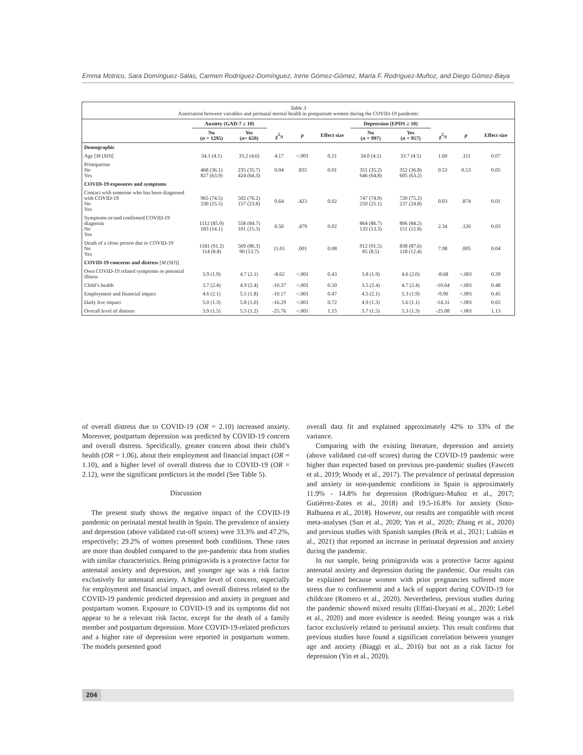Emma Motrico, Sara Domínguez-Salas, Carmen Rodríguez-Domínguez, Irene Gómez-Gómez, María F. Rodríguez-Muñoz, and Diego Gómez-Baya
Table 3
Association between variables and perinatal mental health in postpartum women during the COVID-19 pandemic
| | Anxiety (GAD-7 ≥ 10) | | | | | Depression (EPDS ≥ 10) | | | | |
| --- | --- | --- | --- | --- | --- | --- | --- | --- | --- | --- |
| | No ( n = 1295) | Yes ( n = 659) | χ<sup>2</sup>/ t | p | Effect size | No ( n = 997) | Yes ( n = 957) | χ<sup>2</sup>/ t | p | Effect size |
| Demographic | | | | | | | | | | |
| Age [ M ( SD )] | 34.1 (4.1) | 33.2 (4.6) | 4.17 | <.001 | 0.21 | 34.0 (4.1) | 33.7 (4.5) | 1.60 | .111 | 0.07 |
| Primiparous No Yes | 468 (36.1) 827 (63.9) | 235 (35.7) 424 (64.3) | 0.04 | .835 | 0.01 | 351 (35.2) 646 (64.8) | 352 (36.8) 605 (63.2) | 0.53 | 0.53 | 0.05 |
| COVID-19 exposures and symptoms | | | | | | | | | | |
| Contact with someone who has been diagnosed with COVID-19 No Yes | 965 (74.5) 330 (25.5) | 502 (76.2) 157 (23.8) | 0.64 | .423 | 0.02 | 747 (74.9) 250 (25.1) | 720 (75.2) 237 (24.8) | 0.03 | .874 | 0.01 |
| Symptoms or/and confirmed COVID-19 diagnosis No Yes | 1112 (85.9) 183 (14.1) | 558 (84.7) 101 (15.3) | 0.50 | .479 | 0.02 | 864 (86.7) 133 (13.3) | 806 (84.2) 151 (15.8) | 2.34 | .126 | 0.03 |
| Death of a close person due to COVID-19 No Yes | 1181 (91.2) 114 (8.8) | 569 (86.3) 90 (13.7) | 11.01 | .001 | 0.08 | 912 (91.5) 85 (8.5) | 838 (87.6) 118 (12.4) | 7.98 | .005 | 0.04 |
| COVID-19 concerns and distress [ M ( SD )] | | | | | | | | | | |
| Own COVID-19 related symptoms or potential illness | 3.9 (1.9) | 4.7 (2.1) | -8.62 | <.001 | 0.43 | 3.8 (1.9) | 4.6 (2.0) | -8.68 | <.001 | 0.39 |
| Child’s health | 3.7 (2.4) | 4.9 (2.4) | -10.37 | <.001 | 0.50 | 3.5 (2.4) | 4.7 (2.4) | -10.64 | <.001 | 0.48 |
| Employment and financial impact | 4.6 (2.1) | 5.5 (1.8) | -10.17 | <.001 | 0.47 | 4.5 (2.1) | 5.3 (1.9) | -9.90 | <.001 | 0.45 |
| Daily live impact | 5.0 (1.3) | 5.8 (1.0) | -16.29 | <.001 | 0.72 | 4.9 (1.3) | 5.6 (1.1) | -14.31 | <.001 | 0.65 |
| Overall level of distress | 3.9 (1.5) | 5.5 (1.2) | -25.76 | <.001 | 1.15 | 3.7 (1.5) | 5.3 (1.3) | -25.08 | <.001 | 1.13 |
of overall distress due to COVID-19 (OR = 2.10) increased anxiety. Moreover, postpartum depression was predicted by COVID-19 concern and overall distress. Specifically, greater concern about their child’s health (OR = 1.06), about their employment and financial impact (OR = 1.10), and a higher level of overall distress due to COVID-19 (OR = 2.12), were the significant predictors in the model (See Table 5).
Discussion
The present study shows the negative impact of the COVID-19 pandemic on perinatal mental health in Spain. The prevalence of anxiety and depression (above validated cut-off scores) were 33.3% and 47.2%, respectively; 29.2% of women presented both conditions. These rates are more than doubled compared to the pre-pandemic data from studies with similar characteristics. Being primigravida is a protective factor for antenatal anxiety and depression, and younger age was a risk factor exclusively for antenatal anxiety. A higher level of concern, especially for employment and financial impact, and overall distress related to the COVID-19 pandemic predicted depression and anxiety in pregnant and postpartum women. Exposure to COVID-19 and its symptoms did not appear to be a relevant risk factor, except for the death of a family member and postpartum depression. More COVID-19-related predictors and a higher rate of depression were reported in postpartum women. The models presented good
overall data fit and explained approximately 42% to 33% of the variance.
Comparing with the existing literature, depression and anxiety (above validated cut-off scores) during the COVID-19 pandemic were higher than expected based on previous pre-pandemic studies (Fawcett et al., 2019; Woody et al., 2017). The prevalence of perinatal depression and anxiety in non-pandemic conditions in Spain is approximately 11.9% - 14.8% for depression (Rodríguez-Muñoz et al., 2017; Gutiérrez-Zotes et al., 2018) and 19.5-16.8% for anxiety (Soto-Balbuena et al., 2018). However, our results are compatible with recent meta-analyses (Sun et al., 2020; Yan et al., 2020; Zhang et al., 2020) and previous studies with Spanish samples (Brik et al., 2021; Lubián et al., 2021) that reported an increase in perinatal depression and anxiety during the pandemic.
In our sample, being primigravida was a protective factor against antenatal anxiety and depression during the pandemic. Our results can be explained because women with prior pregnancies suffered more stress due to confinement and a lack of support during COVID-19 for childcare (Romero et al., 2020). Nevertheless, previous studies during the pandemic showed mixed results (Effati-Daryani et al., 2020; Lebel et al., 2020) and more evidence is needed. Being younger was a risk factor exclusively related to perinatal anxiety. This result confirms that previous studies have found a significant correlation between younger age and anxiety (Biaggi et al., 2016) but not as a risk factor for depression (Yin et al., 2020).
204